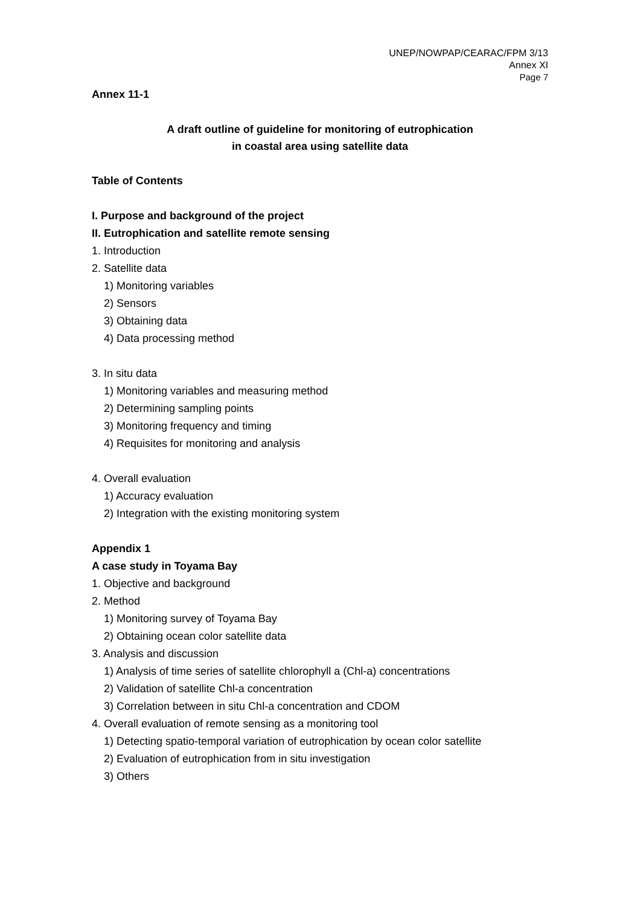UNEP/NOWPAP/CEARAC/FPM 3/13
Annex XI
Page 7
Annex 11-1
A draft outline of guideline for monitoring of eutrophication
in coastal area using satellite data
Table of Contents
I. Purpose and background of the project
II. Eutrophication and satellite remote sensing
1. Introduction
2. Satellite data
1) Monitoring variables
2) Sensors
3) Obtaining data
4) Data processing method
3. In situ data
1) Monitoring variables and measuring method
2) Determining sampling points
3) Monitoring frequency and timing
4) Requisites for monitoring and analysis
4. Overall evaluation
1) Accuracy evaluation
2) Integration with the existing monitoring system
Appendix 1
A case study in Toyama Bay
1. Objective and background
2. Method
1) Monitoring survey of Toyama Bay
2) Obtaining ocean color satellite data
3. Analysis and discussion
1) Analysis of time series of satellite chlorophyll a (Chl-a) concentrations
2) Validation of satellite Chl-a concentration
3) Correlation between in situ Chl-a concentration and CDOM
4. Overall evaluation of remote sensing as a monitoring tool
1) Detecting spatio-temporal variation of eutrophication by ocean color satellite
2) Evaluation of eutrophication from in situ investigation
3) Others